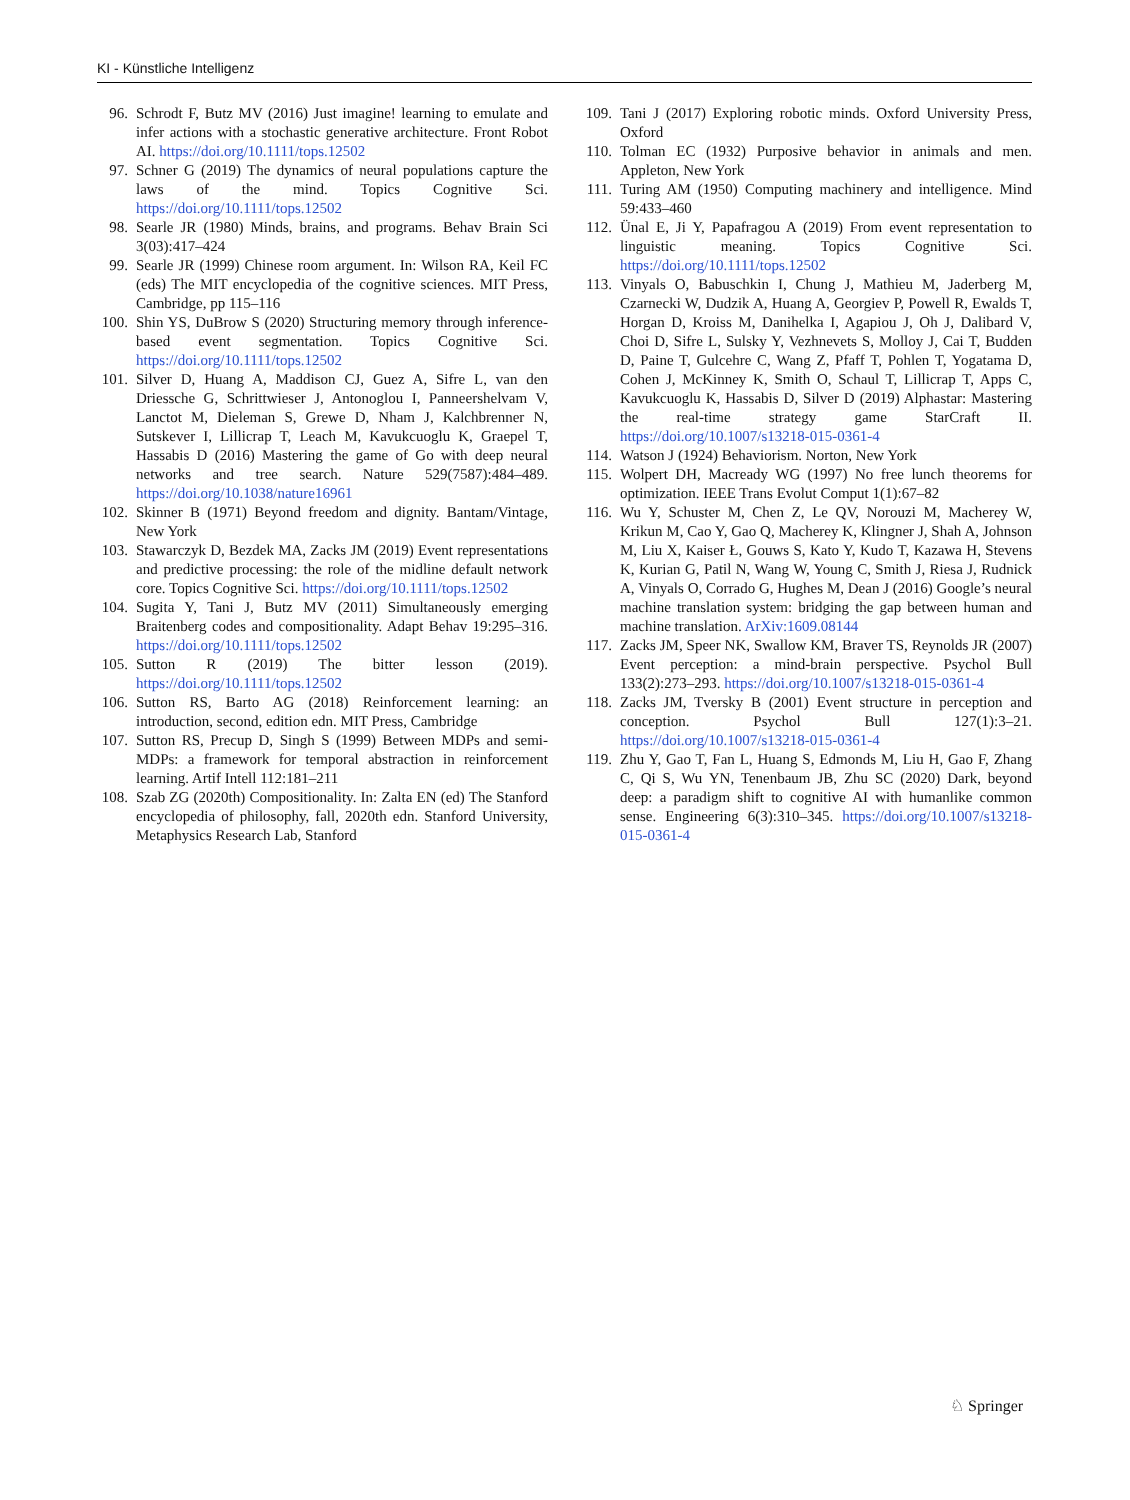KI - Künstliche Intelligenz
96. Schrodt F, Butz MV (2016) Just imagine! learning to emulate and infer actions with a stochastic generative architecture. Front Robot AI. https://doi.org/10.1111/tops.12502
97. Schner G (2019) The dynamics of neural populations capture the laws of the mind. Topics Cognitive Sci. https://doi.org/10.1111/tops.12502
98. Searle JR (1980) Minds, brains, and programs. Behav Brain Sci 3(03):417–424
99. Searle JR (1999) Chinese room argument. In: Wilson RA, Keil FC (eds) The MIT encyclopedia of the cognitive sciences. MIT Press, Cambridge, pp 115–116
100. Shin YS, DuBrow S (2020) Structuring memory through inference-based event segmentation. Topics Cognitive Sci. https://doi.org/10.1111/tops.12502
101. Silver D, Huang A, Maddison CJ, Guez A, Sifre L, van den Driessche G, Schrittwieser J, Antonoglou I, Panneershelvam V, Lanctot M, Dieleman S, Grewe D, Nham J, Kalchbrenner N, Sutskever I, Lillicrap T, Leach M, Kavukcuoglu K, Graepel T, Hassabis D (2016) Mastering the game of Go with deep neural networks and tree search. Nature 529(7587):484–489. https://doi.org/10.1038/nature16961
102. Skinner B (1971) Beyond freedom and dignity. Bantam/Vintage, New York
103. Stawarczyk D, Bezdek MA, Zacks JM (2019) Event representations and predictive processing: the role of the midline default network core. Topics Cognitive Sci. https://doi.org/10.1111/tops.12502
104. Sugita Y, Tani J, Butz MV (2011) Simultaneously emerging Braitenberg codes and compositionality. Adapt Behav 19:295–316. https://doi.org/10.1111/tops.12502
105. Sutton R (2019) The bitter lesson (2019). https://doi.org/10.1111/tops.12502
106. Sutton RS, Barto AG (2018) Reinforcement learning: an introduction, second, edition edn. MIT Press, Cambridge
107. Sutton RS, Precup D, Singh S (1999) Between MDPs and semi-MDPs: a framework for temporal abstraction in reinforcement learning. Artif Intell 112:181–211
108. Szab ZG (2020th) Compositionality. In: Zalta EN (ed) The Stanford encyclopedia of philosophy, fall, 2020th edn. Stanford University, Metaphysics Research Lab, Stanford
109. Tani J (2017) Exploring robotic minds. Oxford University Press, Oxford
110. Tolman EC (1932) Purposive behavior in animals and men. Appleton, New York
111. Turing AM (1950) Computing machinery and intelligence. Mind 59:433–460
112. Ünal E, Ji Y, Papafragou A (2019) From event representation to linguistic meaning. Topics Cognitive Sci. https://doi.org/10.1111/tops.12502
113. Vinyals O, Babuschkin I, Chung J, Mathieu M, Jaderberg M, Czarnecki W, Dudzik A, Huang A, Georgiev P, Powell R, Ewalds T, Horgan D, Kroiss M, Danihelka I, Agapiou J, Oh J, Dalibard V, Choi D, Sifre L, Sulsky Y, Vezhnevets S, Molloy J, Cai T, Budden D, Paine T, Gulcehre C, Wang Z, Pfaff T, Pohlen T, Yogatama D, Cohen J, McKinney K, Smith O, Schaul T, Lillicrap T, Apps C, Kavukcuoglu K, Hassabis D, Silver D (2019) Alphastar: Mastering the real-time strategy game StarCraft II. https://doi.org/10.1007/s13218-015-0361-4
114. Watson J (1924) Behaviorism. Norton, New York
115. Wolpert DH, Macready WG (1997) No free lunch theorems for optimization. IEEE Trans Evolut Comput 1(1):67–82
116. Wu Y, Schuster M, Chen Z, Le QV, Norouzi M, Macherey W, Krikun M, Cao Y, Gao Q, Macherey K, Klingner J, Shah A, Johnson M, Liu X, Kaiser Ł, Gouws S, Kato Y, Kudo T, Kazawa H, Stevens K, Kurian G, Patil N, Wang W, Young C, Smith J, Riesa J, Rudnick A, Vinyals O, Corrado G, Hughes M, Dean J (2016) Google’s neural machine translation system: bridging the gap between human and machine translation. ArXiv:1609.08144
117. Zacks JM, Speer NK, Swallow KM, Braver TS, Reynolds JR (2007) Event perception: a mind-brain perspective. Psychol Bull 133(2):273–293. https://doi.org/10.1007/s13218-015-0361-4
118. Zacks JM, Tversky B (2001) Event structure in perception and conception. Psychol Bull 127(1):3–21. https://doi.org/10.1007/s13218-015-0361-4
119. Zhu Y, Gao T, Fan L, Huang S, Edmonds M, Liu H, Gao F, Zhang C, Qi S, Wu YN, Tenenbaum JB, Zhu SC (2020) Dark, beyond deep: a paradigm shift to cognitive AI with humanlike common sense. Engineering 6(3):310–345. https://doi.org/10.1007/s13218-015-0361-4
♘ Springer